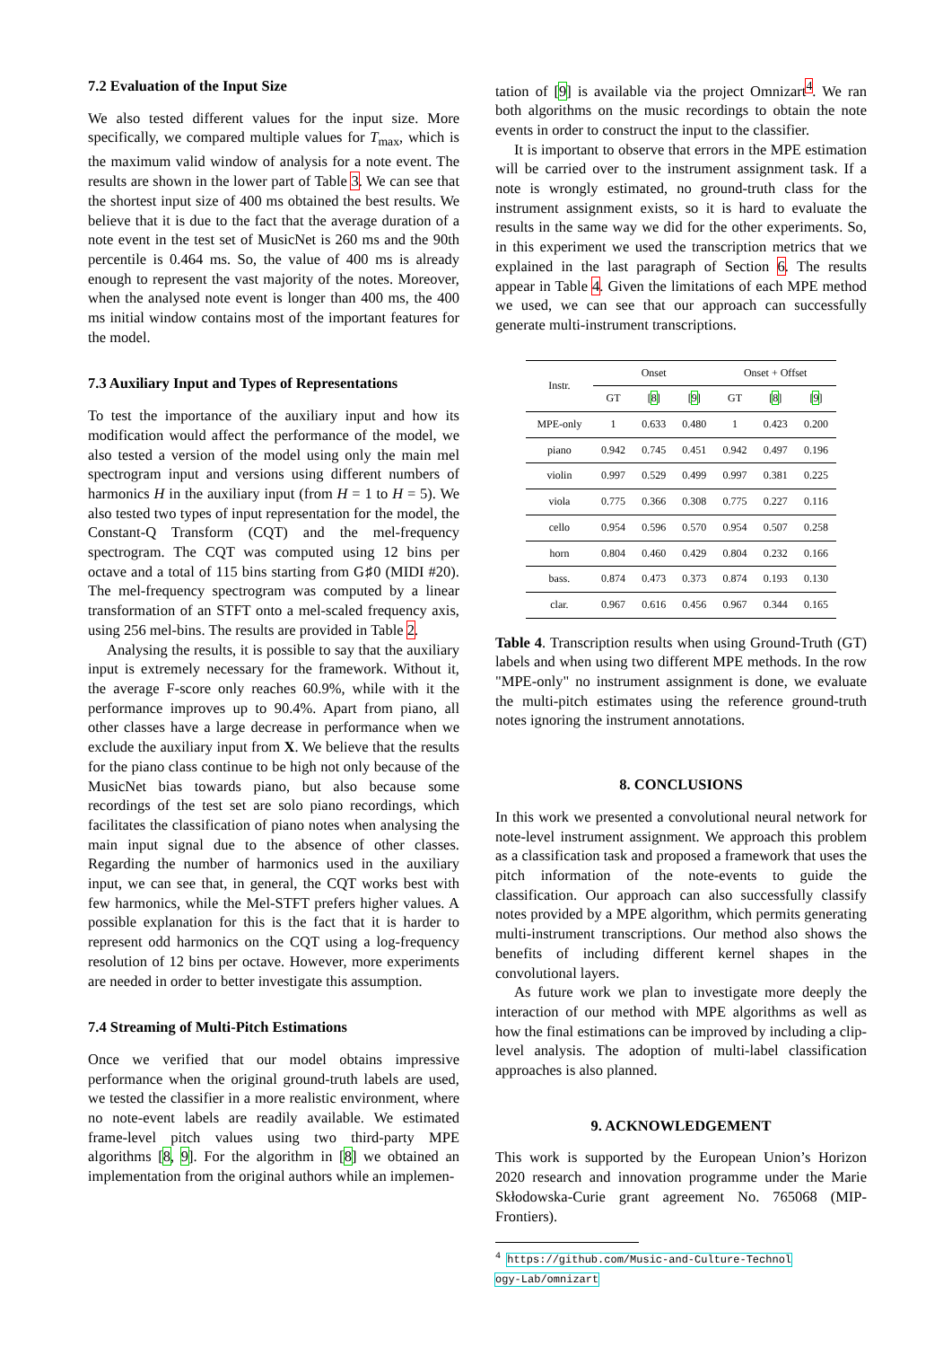7.2 Evaluation of the Input Size
We also tested different values for the input size. More specifically, we compared multiple values for T<sub>max</sub>, which is the maximum valid window of analysis for a note event. The results are shown in the lower part of Table 3. We can see that the shortest input size of 400 ms obtained the best results. We believe that it is due to the fact that the average duration of a note event in the test set of MusicNet is 260 ms and the 90th percentile is 0.464 ms. So, the value of 400 ms is already enough to represent the vast majority of the notes. Moreover, when the analysed note event is longer than 400 ms, the 400 ms initial window contains most of the important features for the model.
7.3 Auxiliary Input and Types of Representations
To test the importance of the auxiliary input and how its modification would affect the performance of the model, we also tested a version of the model using only the main mel spectrogram input and versions using different numbers of harmonics H in the auxiliary input (from H = 1 to H = 5). We also tested two types of input representation for the model, the Constant-Q Transform (CQT) and the mel-frequency spectrogram. The CQT was computed using 12 bins per octave and a total of 115 bins starting from G♯0 (MIDI #20). The mel-frequency spectrogram was computed by a linear transformation of an STFT onto a mel-scaled frequency axis, using 256 mel-bins. The results are provided in Table 2.
Analysing the results, it is possible to say that the auxiliary input is extremely necessary for the framework. Without it, the average F-score only reaches 60.9%, while with it the performance improves up to 90.4%. Apart from piano, all other classes have a large decrease in performance when we exclude the auxiliary input from X. We believe that the results for the piano class continue to be high not only because of the MusicNet bias towards piano, but also because some recordings of the test set are solo piano recordings, which facilitates the classification of piano notes when analysing the main input signal due to the absence of other classes. Regarding the number of harmonics used in the auxiliary input, we can see that, in general, the CQT works best with few harmonics, while the Mel-STFT prefers higher values. A possible explanation for this is the fact that it is harder to represent odd harmonics on the CQT using a log-frequency resolution of 12 bins per octave. However, more experiments are needed in order to better investigate this assumption.
7.4 Streaming of Multi-Pitch Estimations
Once we verified that our model obtains impressive performance when the original ground-truth labels are used, we tested the classifier in a more realistic environment, where no note-event labels are readily available. We estimated frame-level pitch values using two third-party MPE algorithms [8, 9]. For the algorithm in [8] we obtained an implementation from the original authors while an implemen-
tation of [9] is available via the project Omnizart<sup>4</sup>. We ran both algorithms on the music recordings to obtain the note events in order to construct the input to the classifier.
It is important to observe that errors in the MPE estimation will be carried over to the instrument assignment task. If a note is wrongly estimated, no ground-truth class for the instrument assignment exists, so it is hard to evaluate the results in the same way we did for the other experiments. So, in this experiment we used the transcription metrics that we explained in the last paragraph of Section 6. The results appear in Table 4. Given the limitations of each MPE method we used, we can see that our approach can successfully generate multi-instrument transcriptions.
| Instr. | Onset | | | Onset + Offset | | |
| --- | --- | --- | --- | --- | --- | --- |
| | GT | [ 8 ] | [ 9 ] | GT | [ 8 ] | [ 9 ] |
| MPE-only | 1 | 0.633 | 0.480 | 1 | 0.423 | 0.200 |
| piano | 0.942 | 0.745 | 0.451 | 0.942 | 0.497 | 0.196 |
| violin | 0.997 | 0.529 | 0.499 | 0.997 | 0.381 | 0.225 |
| viola | 0.775 | 0.366 | 0.308 | 0.775 | 0.227 | 0.116 |
| cello | 0.954 | 0.596 | 0.570 | 0.954 | 0.507 | 0.258 |
| horn | 0.804 | 0.460 | 0.429 | 0.804 | 0.232 | 0.166 |
| bass. | 0.874 | 0.473 | 0.373 | 0.874 | 0.193 | 0.130 |
| clar. | 0.967 | 0.616 | 0.456 | 0.967 | 0.344 | 0.165 |
Table 4. Transcription results when using Ground-Truth (GT) labels and when using two different MPE methods. In the row "MPE-only" no instrument assignment is done, we evaluate the multi-pitch estimates using the reference ground-truth notes ignoring the instrument annotations.
8. CONCLUSIONS
In this work we presented a convolutional neural network for note-level instrument assignment. We approach this problem as a classification task and proposed a framework that uses the pitch information of the note-events to guide the classification. Our approach can also successfully classify notes provided by a MPE algorithm, which permits generating multi-instrument transcriptions. Our method also shows the benefits of including different kernel shapes in the convolutional layers.
As future work we plan to investigate more deeply the interaction of our method with MPE algorithms as well as how the final estimations can be improved by including a clip-level analysis. The adoption of multi-label classification approaches is also planned.
9. ACKNOWLEDGEMENT
This work is supported by the European Union’s Horizon 2020 research and innovation programme under the Marie Skłodowska-Curie grant agreement No. 765068 (MIP-Frontiers).
<sup>4</sup> https://github.com/Music-and-Culture-Technol
ogy-Lab/omnizart